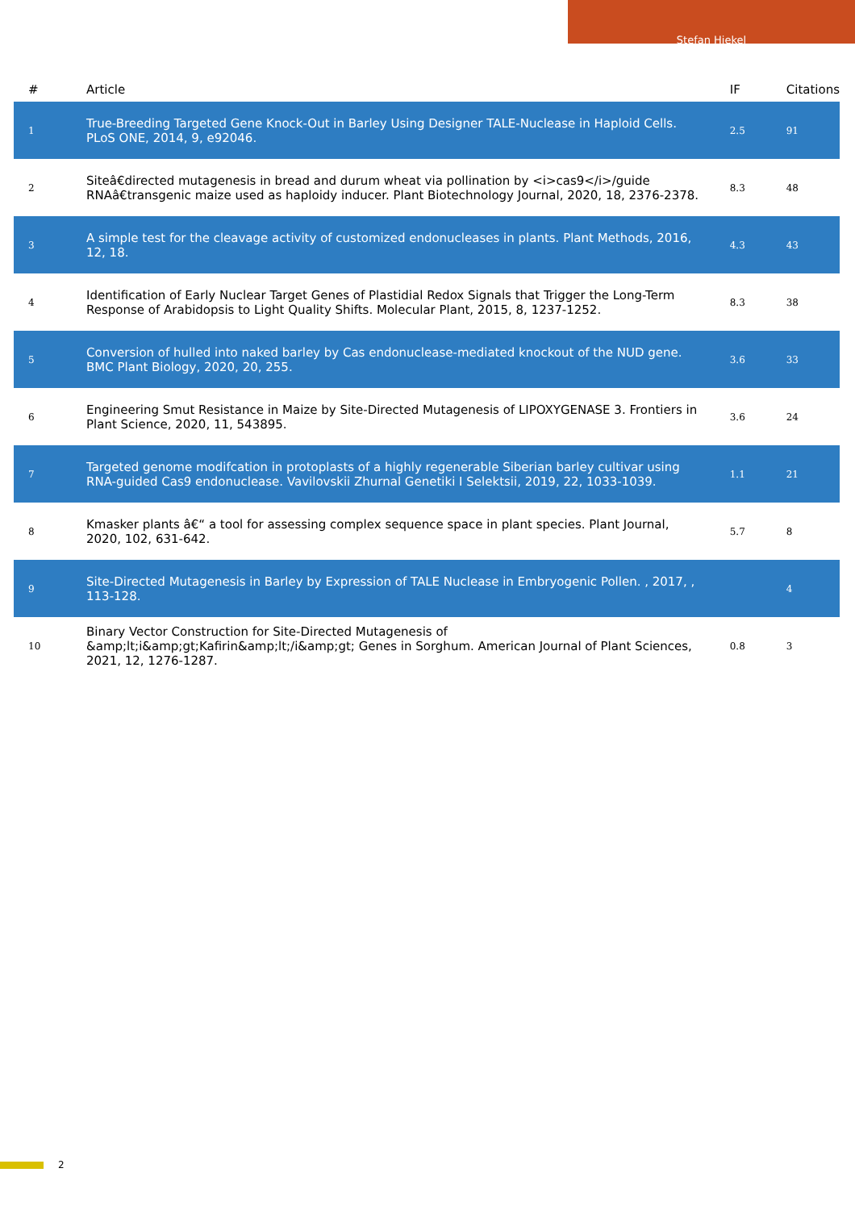Stefan Hiekel
| # | Article | IF | Citations |
| --- | --- | --- | --- |
| 1 | True-Breeding Targeted Gene Knock-Out in Barley Using Designer TALE-Nuclease in Haploid Cells. PLoS ONE, 2014, 9, e92046. | 2.5 | 91 |
| 2 | Siteâ€directed mutagenesis in bread and durum wheat via pollination by <i>cas9</i>/guide RNAâ€transgenic maize used as haploidy inducer. Plant Biotechnology Journal, 2020, 18, 2376-2378. | 8.3 | 48 |
| 3 | A simple test for the cleavage activity of customized endonucleases in plants. Plant Methods, 2016, 12, 18. | 4.3 | 43 |
| 4 | Identification of Early Nuclear Target Genes of Plastidial Redox Signals that Trigger the Long-Term Response of Arabidopsis to Light Quality Shifts. Molecular Plant, 2015, 8, 1237-1252. | 8.3 | 38 |
| 5 | Conversion of hulled into naked barley by Cas endonuclease-mediated knockout of the NUD gene. BMC Plant Biology, 2020, 20, 255. | 3.6 | 33 |
| 6 | Engineering Smut Resistance in Maize by Site-Directed Mutagenesis of LIPOXYGENASE 3. Frontiers in Plant Science, 2020, 11, 543895. | 3.6 | 24 |
| 7 | Targeted genome modifcation in protoplasts of a highly regenerable Siberian barley cultivar using RNA-guided Cas9 endonuclease. Vavilovskii Zhurnal Genetiki I Selektsii, 2019, 22, 1033-1039. | 1.1 | 21 |
| 8 | Kmasker plants â€“ a tool for assessing complex sequence space in plant species. Plant Journal, 2020, 102, 631-642. | 5.7 | 8 |
| 9 | Site-Directed Mutagenesis in Barley by Expression of TALE Nuclease in Embryogenic Pollen. , 2017, , 113-128. | | 4 |
| 10 | Binary Vector Construction for Site-Directed Mutagenesis of &amp;lt;i&amp;gt;Kafirin&amp;lt;/i&amp;gt; Genes in Sorghum. American Journal of Plant Sciences, 2021, 12, 1276-1287. | 0.8 | 3 |
2